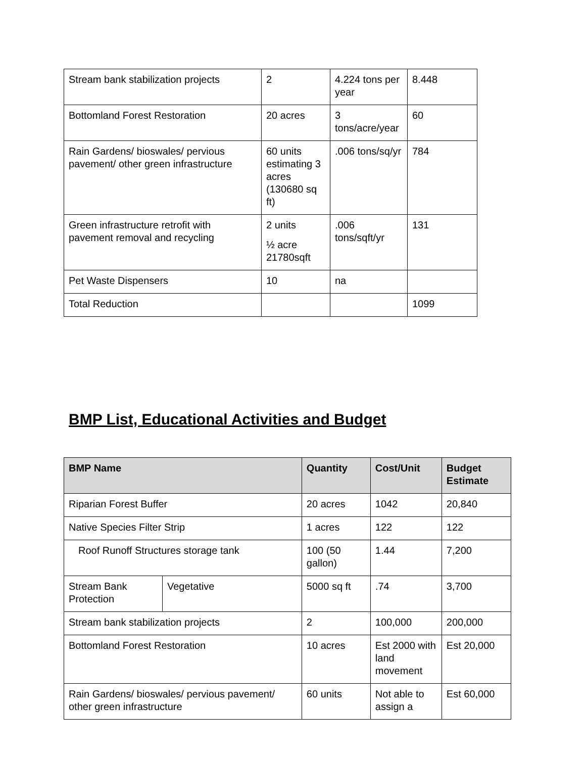| Stream bank stabilization projects | 2 | 4.224 tons per year | 8.448 |
| Bottomland Forest Restoration | 20 acres | 3 tons/acre/year | 60 |
| Rain Gardens/ bioswales/ pervious pavement/ other green infrastructure | 60 units estimating 3 acres (130680 sq ft) | .006 tons/sq/yr | 784 |
| Green infrastructure retrofit with pavement removal and recycling | 2 units ½ acre 21780sqft | .006 tons/sqft/yr | 131 |
| Pet Waste Dispensers | 10 | na | |
| Total Reduction | | | 1099 |
BMP List, Educational Activities and Budget
| BMP Name | | Quantity | Cost/Unit | Budget Estimate |
| --- | --- | --- | --- | --- |
| Riparian Forest Buffer | | 20 acres | 1042 | 20,840 |
| Native Species Filter Strip | | 1 acres | 122 | 122 |
| Roof Runoff Structures storage tank | | 100 (50 gallon) | 1.44 | 7,200 |
| Stream Bank Protection | Vegetative | 5000 sq ft | .74 | 3,700 |
| Stream bank stabilization projects | | 2 | 100,000 | 200,000 |
| Bottomland Forest Restoration | | 10 acres | Est 2000 with land movement | Est 20,000 |
| Rain Gardens/ bioswales/ pervious pavement/ other green infrastructure | | 60 units | Not able to assign a | Est 60,000 |